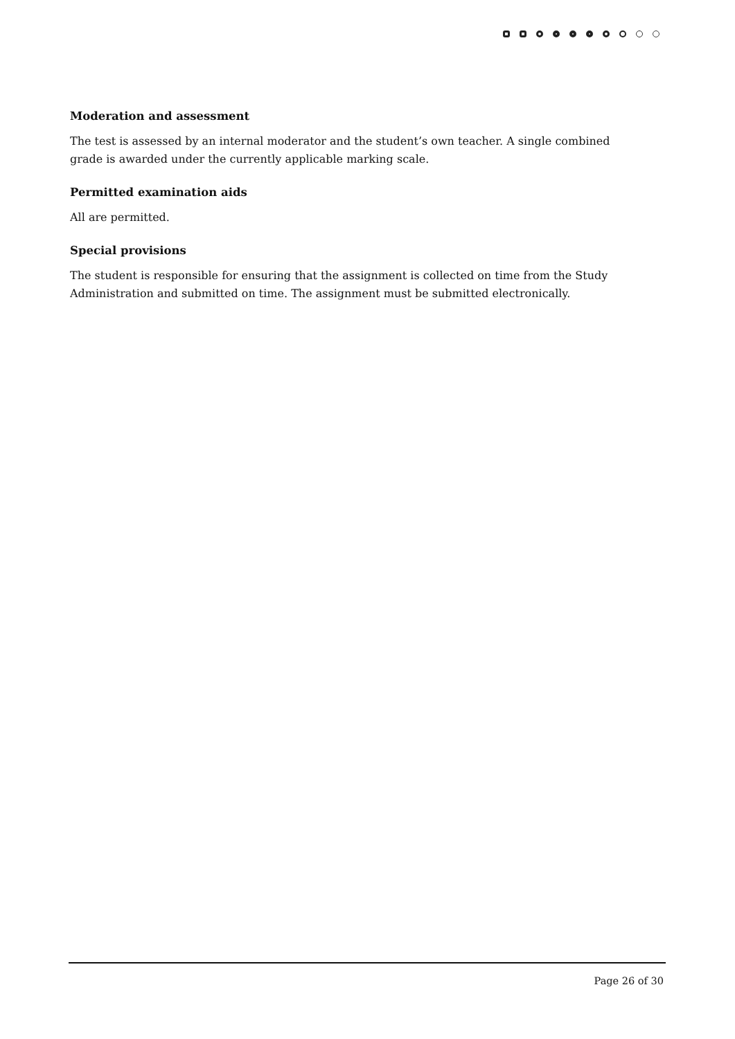Moderation and assessment
The test is assessed by an internal moderator and the student’s own teacher. A single combined grade is awarded under the currently applicable marking scale.
Permitted examination aids
All are permitted.
Special provisions
The student is responsible for ensuring that the assignment is collected on time from the Study Administration and submitted on time. The assignment must be submitted electronically.
Page 26 of 30